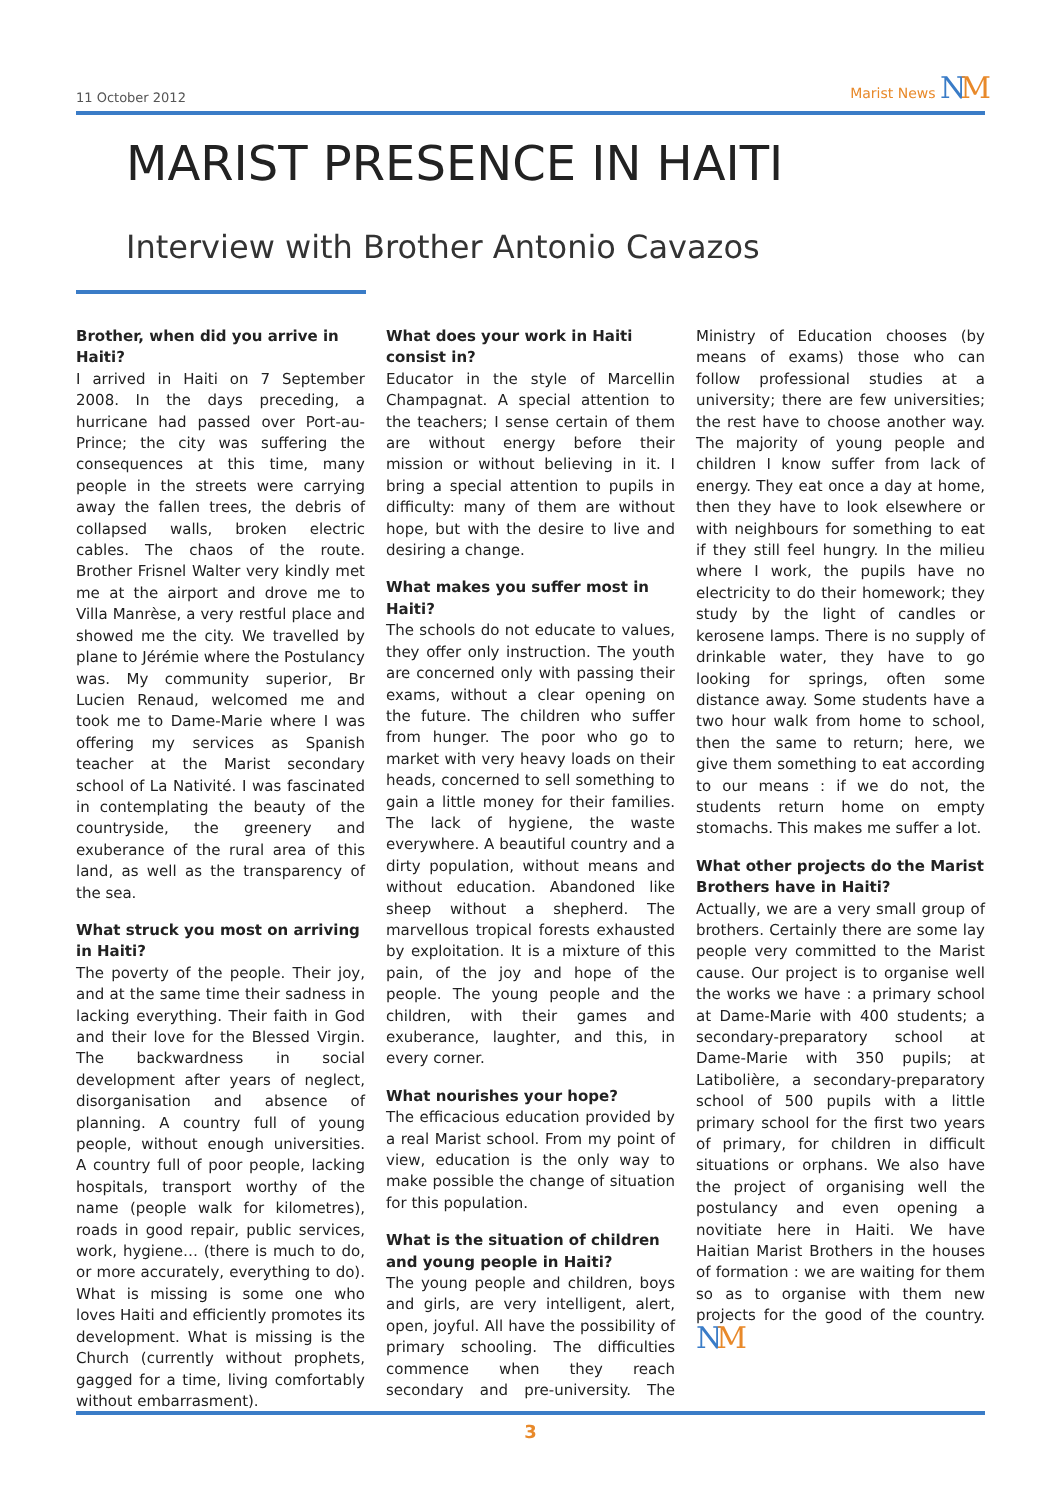11 October 2012 Marist News NM
MARIST PRESENCE IN HAITI
Interview with Brother Antonio Cavazos
Brother, when did you arrive in Haiti?
I arrived in Haiti on 7 September 2008. In the days preceding, a hurricane had passed over Port-au-Prince; the city was suffering the consequences at this time, many people in the streets were carrying away the fallen trees, the debris of collapsed walls, broken electric cables. The chaos of the route. Brother Frisnel Walter very kindly met me at the airport and drove me to Villa Manrèse, a very restful place and showed me the city. We travelled by plane to Jérémie where the Postulancy was. My community superior, Br Lucien Renaud, welcomed me and took me to Dame-Marie where I was offering my services as Spanish teacher at the Marist secondary school of La Nativité. I was fascinated in contemplating the beauty of the countryside, the greenery and exuberance of the rural area of this land, as well as the transparency of the sea.
What struck you most on arriving in Haiti?
The poverty of the people. Their joy, and at the same time their sadness in lacking everything. Their faith in God and their love for the Blessed Virgin. The backwardness in social development after years of neglect, disorganisation and absence of planning. A country full of young people, without enough universities. A country full of poor people, lacking hospitals, transport worthy of the name (people walk for kilometres), roads in good repair, public services, work, hygiene… (there is much to do, or more accurately, everything to do). What is missing is some one who loves Haiti and efficiently promotes its development. What is missing is the Church (currently without prophets, gagged for a time, living comfortably without embarrasment).
What does your work in Haiti consist in?
Educator in the style of Marcellin Champagnat. A special attention to the teachers; I sense certain of them are without energy before their mission or without believing in it. I bring a special attention to pupils in difficulty: many of them are without hope, but with the desire to live and desiring a change.
What makes you suffer most in Haiti?
The schools do not educate to values, they offer only instruction. The youth are concerned only with passing their exams, without a clear opening on the future. The children who suffer from hunger. The poor who go to market with very heavy loads on their heads, concerned to sell something to gain a little money for their families. The lack of hygiene, the waste everywhere. A beautiful country and a dirty population, without means and without education. Abandoned like sheep without a shepherd. The marvellous tropical forests exhausted by exploitation. It is a mixture of this pain, of the joy and hope of the people. The young people and the children, with their games and exuberance, laughter, and this, in every corner.
What nourishes your hope?
The efficacious education provided by a real Marist school. From my point of view, education is the only way to make possible the change of situation for this population.
What is the situation of children and young people in Haiti?
The young people and children, boys and girls, are very intelligent, alert, open, joyful. All have the possibility of primary schooling. The difficulties commence when they reach secondary and pre-university. The Ministry of Education chooses (by means of exams) those who can follow professional studies at a university; there are few universities; the rest have to choose another way. The majority of young people and children I know suffer from lack of energy. They eat once a day at home, then they have to look elsewhere or with neighbours for something to eat if they still feel hungry. In the milieu where I work, the pupils have no electricity to do their homework; they study by the light of candles or kerosene lamps. There is no supply of drinkable water, they have to go looking for springs, often some distance away. Some students have a two hour walk from home to school, then the same to return; here, we give them something to eat according to our means : if we do not, the students return home on empty stomachs. This makes me suffer a lot.
What other projects do the Marist Brothers have in Haiti?
Actually, we are a very small group of brothers. Certainly there are some lay people very committed to the Marist cause. Our project is to organise well the works we have : a primary school at Dame-Marie with 400 students; a secondary-preparatory school at Dame-Marie with 350 pupils; at Latibolière, a secondary-preparatory school of 500 pupils with a little primary school for the first two years of primary, for children in difficult situations or orphans. We also have the project of organising well the postulancy and even opening a novitiate here in Haiti. We have Haitian Marist Brothers in the houses of formation : we are waiting for them so as to organise with them new projects for the good of the country. NM
3